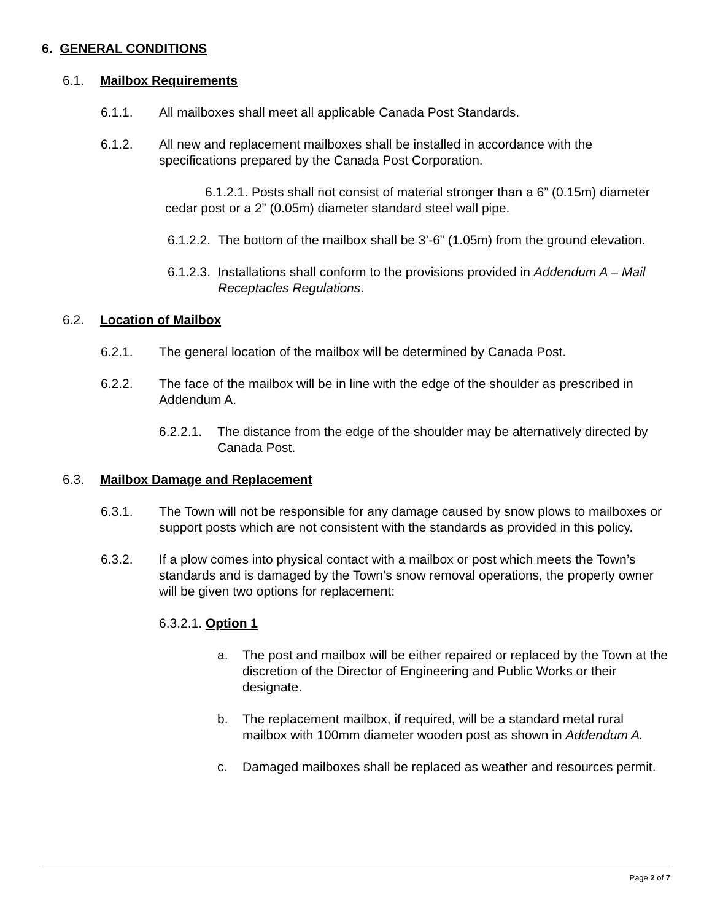6. GENERAL CONDITIONS
6.1. Mailbox Requirements
6.1.1. All mailboxes shall meet all applicable Canada Post Standards.
6.1.2. All new and replacement mailboxes shall be installed in accordance with the specifications prepared by the Canada Post Corporation.
6.1.2.1. Posts shall not consist of material stronger than a 6” (0.15m) diameter cedar post or a 2” (0.05m) diameter standard steel wall pipe.
6.1.2.2. The bottom of the mailbox shall be 3’-6” (1.05m) from the ground elevation.
6.1.2.3. Installations shall conform to the provisions provided in Addendum A – Mail Receptacles Regulations.
6.2. Location of Mailbox
6.2.1. The general location of the mailbox will be determined by Canada Post.
6.2.2. The face of the mailbox will be in line with the edge of the shoulder as prescribed in Addendum A.
6.2.2.1. The distance from the edge of the shoulder may be alternatively directed by Canada Post.
6.3. Mailbox Damage and Replacement
6.3.1. The Town will not be responsible for any damage caused by snow plows to mailboxes or support posts which are not consistent with the standards as provided in this policy.
6.3.2. If a plow comes into physical contact with a mailbox or post which meets the Town’s standards and is damaged by the Town’s snow removal operations, the property owner will be given two options for replacement:
6.3.2.1. Option 1
a. The post and mailbox will be either repaired or replaced by the Town at the discretion of the Director of Engineering and Public Works or their designate.
b. The replacement mailbox, if required, will be a standard metal rural mailbox with 100mm diameter wooden post as shown in Addendum A.
c. Damaged mailboxes shall be replaced as weather and resources permit.
Page 2 of 7